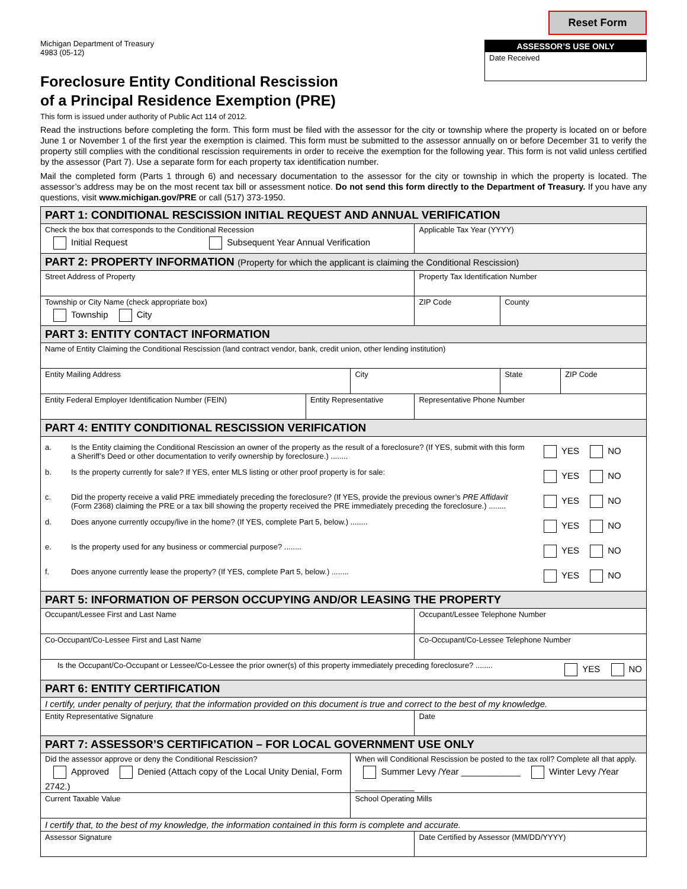Michigan Department of Treasury
4983 (05-12)
Reset Form
ASSESSOR’S USE ONLY
Date Received
Foreclosure Entity Conditional Rescission
of a Principal Residence Exemption (PRE)
This form is issued under authority of Public Act 114 of 2012.
Read the instructions before completing the form. This form must be filed with the assessor for the city or township where the property is located on or before June 1 or November 1 of the first year the exemption is claimed. This form must be submitted to the assessor annually on or before December 31 to verify the property still complies with the conditional rescission requirements in order to receive the exemption for the following year. This form is not valid unless certified by the assessor (Part 7). Use a separate form for each property tax identification number.
Mail the completed form (Parts 1 through 6) and necessary documentation to the assessor for the city or township in which the property is located. The assessor’s address may be on the most recent tax bill or assessment notice. Do not send this form directly to the Department of Treasury. If you have any questions, visit www.michigan.gov/PRE or call (517) 373-1950.
| PART 1: CONDITIONAL RESCISSION INITIAL REQUEST AND ANNUAL VERIFICATION | | | | | |
| Check the box that corresponds to the Conditional Recession Initial Request Subsequent Year Annual Verification | | | Applicable Tax Year (YYYY) | | |
| PART 2: PROPERTY INFORMATION (Property for which the applicant is claiming the Conditional Rescission) | | | | | |
| Street Address of Property | | | Property Tax Identification Number | | |
| Township or City Name (check appropriate box) Township City | | | ZIP Code | County | |
| PART 3: ENTITY CONTACT INFORMATION | | | | | |
| Name of Entity Claiming the Conditional Rescission (land contract vendor, bank, credit union, other lending institution) | | | | | |
| Entity Mailing Address | | City | | State | ZIP Code |
| Entity Federal Employer Identification Number (FEIN) | Entity Representative | | Representative Phone Number | | |
| PART 4: ENTITY CONDITIONAL RESCISSION VERIFICATION | | | | | |
| / a. / Is the Entity claiming the Conditional Rescission an owner of the property as the result of a foreclosure? (If YES, submit with this form a Sheriff’s Deed or other documentation to verify ownership by foreclosure.) ........ / YES NO / / b. / Is the property currently for sale? If YES, enter MLS listing or other proof property is for sale: / YES NO / / c. / Did the property receive a valid PRE immediately preceding the foreclosure? (If YES, provide the previous owner’s PRE Affidavit (Form 2368) claiming the PRE or a tax bill showing the property received the PRE immediately preceding the foreclosure.) ........ / YES NO / / d. / Does anyone currently occupy/live in the home? (If YES, complete Part 5, below.) ........ / YES NO / / e. / Is the property used for any business or commercial purpose? ........ / YES NO / / f. / Does anyone currently lease the property? (If YES, complete Part 5, below.) ........ / YES NO / | | | | | |
| PART 5: INFORMATION OF PERSON OCCUPYING AND/OR LEASING THE PROPERTY | | | | | |
| Occupant/Lessee First and Last Name | | | Occupant/Lessee Telephone Number | | |
| Co-Occupant/Co-Lessee First and Last Name | | | Co-Occupant/Co-Lessee Telephone Number | | |
| Is the Occupant/Co-Occupant or Lessee/Co-Lessee the prior owner(s) of this property immediately preceding foreclosure? ........ YES NO | | | | | |
| PART 6: ENTITY CERTIFICATION | | | | | |
| I certify, under penalty of perjury, that the information provided on this document is true and correct to the best of my knowledge. | | | | | |
| Entity Representative Signature | | | Date | | |
| PART 7: ASSESSOR’S CERTIFICATION – FOR LOCAL GOVERNMENT USE ONLY | | | | | |
| Did the assessor approve or deny the Conditional Rescission? Approved Denied (Attach copy of the Local Unity Denial, Form 2742.) | | When will Conditional Rescission be posted to the tax roll? Complete all that apply. Summer Levy /Year ____________ Winter Levy /Year ____________ | | | |
| Current Taxable Value | | School Operating Mills | | | |
| I certify that, to the best of my knowledge, the information contained in this form is complete and accurate. | | | | | |
| Assessor Signature | | | Date Certified by Assessor (MM/DD/YYYY) | | |